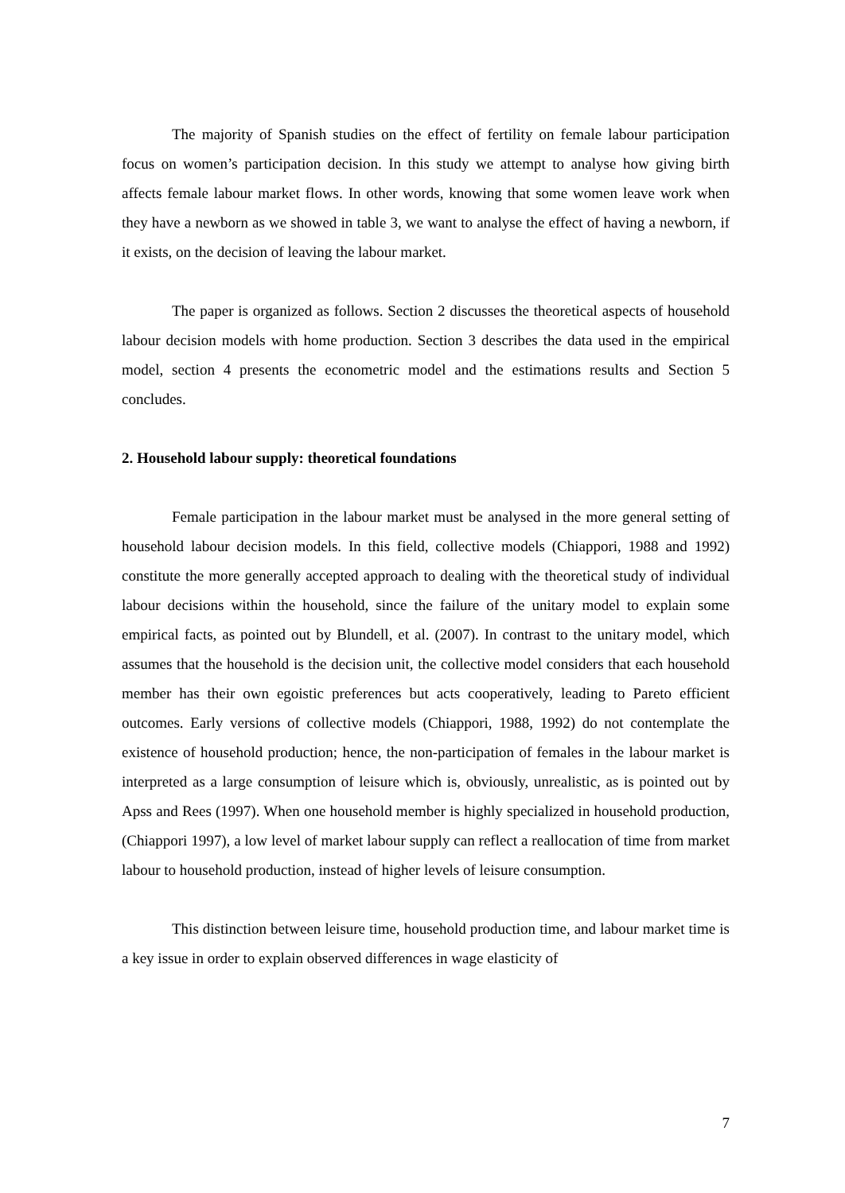The majority of Spanish studies on the effect of fertility on female labour participation focus on women’s participation decision. In this study we attempt to analyse how giving birth affects female labour market flows. In other words, knowing that some women leave work when they have a newborn as we showed in table 3, we want to analyse the effect of having a newborn, if it exists, on the decision of leaving the labour market.
The paper is organized as follows. Section 2 discusses the theoretical aspects of household labour decision models with home production. Section 3 describes the data used in the empirical model, section 4 presents the econometric model and the estimations results and Section 5 concludes.
2. Household labour supply: theoretical foundations
Female participation in the labour market must be analysed in the more general setting of household labour decision models. In this field, collective models (Chiappori, 1988 and 1992) constitute the more generally accepted approach to dealing with the theoretical study of individual labour decisions within the household, since the failure of the unitary model to explain some empirical facts, as pointed out by Blundell, et al. (2007). In contrast to the unitary model, which assumes that the household is the decision unit, the collective model considers that each household member has their own egoistic preferences but acts cooperatively, leading to Pareto efficient outcomes. Early versions of collective models (Chiappori, 1988, 1992) do not contemplate the existence of household production; hence, the non-participation of females in the labour market is interpreted as a large consumption of leisure which is, obviously, unrealistic, as is pointed out by Apss and Rees (1997). When one household member is highly specialized in household production, (Chiappori 1997), a low level of market labour supply can reflect a reallocation of time from market labour to household production, instead of higher levels of leisure consumption.
This distinction between leisure time, household production time, and labour market time is a key issue in order to explain observed differences in wage elasticity of
7